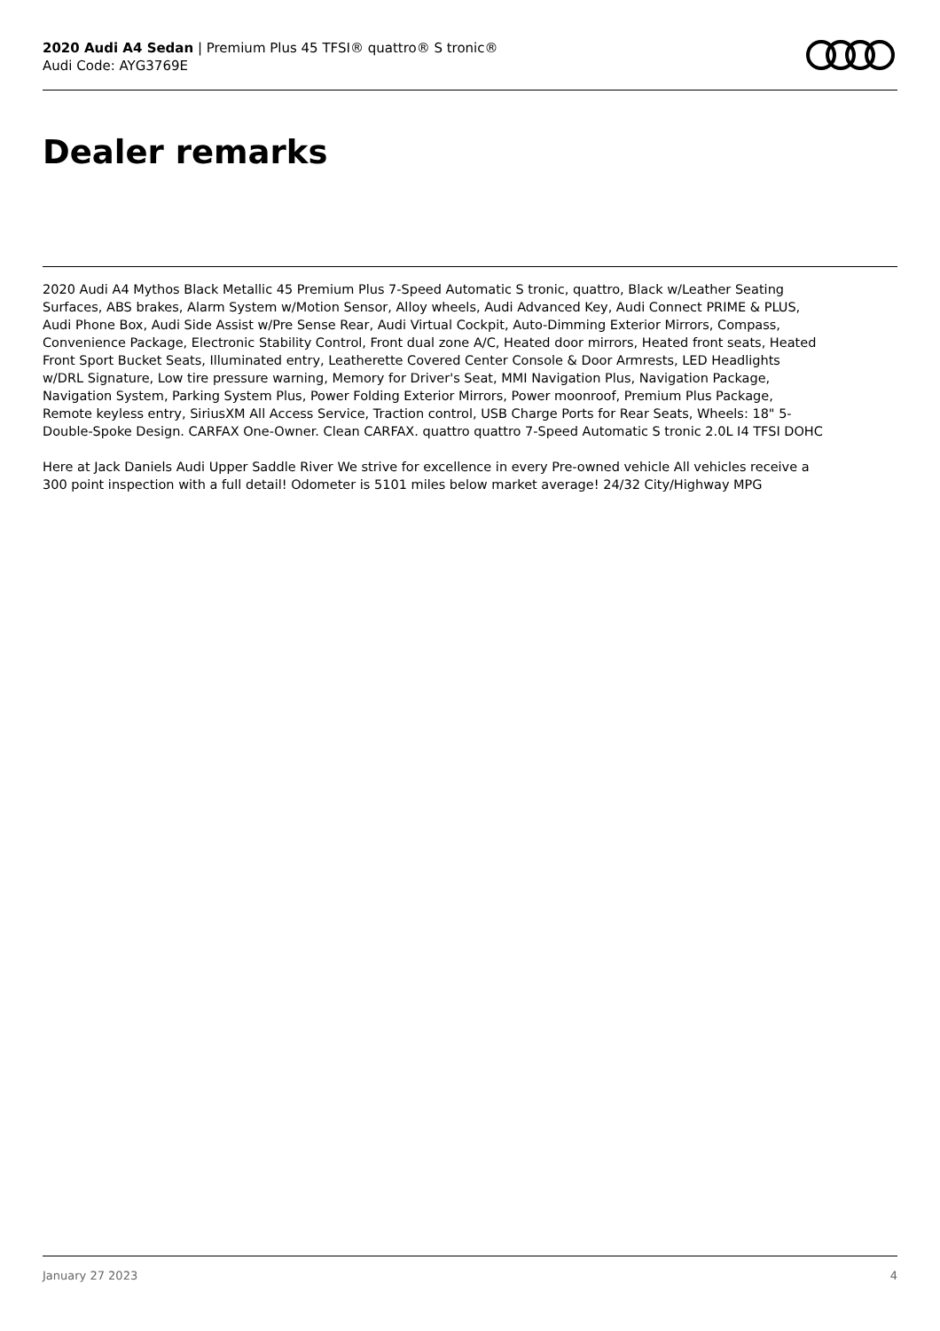2020 Audi A4 Sedan | Premium Plus 45 TFSI® quattro® S tronic®
Audi Code: AYG3769E
Dealer remarks
2020 Audi A4 Mythos Black Metallic 45 Premium Plus 7-Speed Automatic S tronic, quattro, Black w/Leather Seating Surfaces, ABS brakes, Alarm System w/Motion Sensor, Alloy wheels, Audi Advanced Key, Audi Connect PRIME & PLUS, Audi Phone Box, Audi Side Assist w/Pre Sense Rear, Audi Virtual Cockpit, Auto-Dimming Exterior Mirrors, Compass, Convenience Package, Electronic Stability Control, Front dual zone A/C, Heated door mirrors, Heated front seats, Heated Front Sport Bucket Seats, Illuminated entry, Leatherette Covered Center Console & Door Armrests, LED Headlights w/DRL Signature, Low tire pressure warning, Memory for Driver's Seat, MMI Navigation Plus, Navigation Package, Navigation System, Parking System Plus, Power Folding Exterior Mirrors, Power moonroof, Premium Plus Package, Remote keyless entry, SiriusXM All Access Service, Traction control, USB Charge Ports for Rear Seats, Wheels: 18" 5-Double-Spoke Design. CARFAX One-Owner. Clean CARFAX. quattro quattro 7-Speed Automatic S tronic 2.0L I4 TFSI DOHC
Here at Jack Daniels Audi Upper Saddle River We strive for excellence in every Pre-owned vehicle All vehicles receive a 300 point inspection with a full detail! Odometer is 5101 miles below market average! 24/32 City/Highway MPG
January 27 2023 4